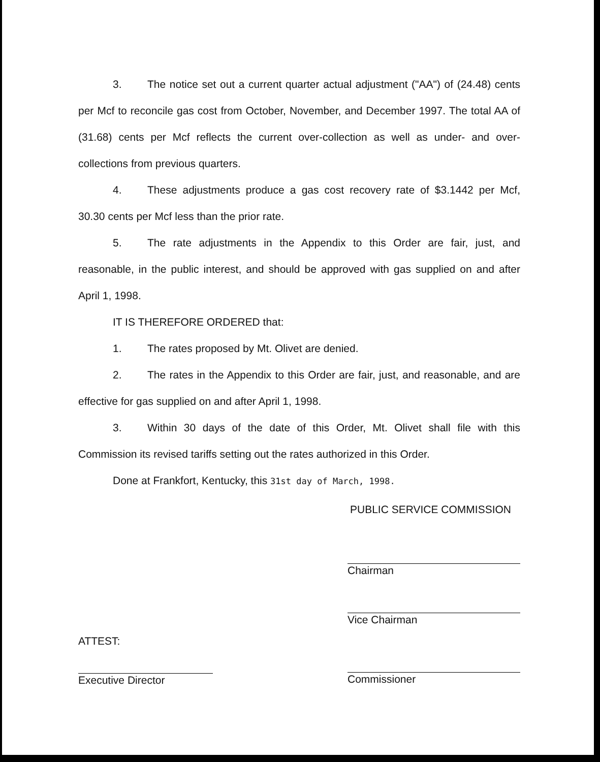3. The notice set out a current quarter actual adjustment ("AA") of (24.48) cents per Mcf to reconcile gas cost from October, November, and December 1997. The total AA of (31.68) cents per Mcf reflects the current over-collection as well as under- and over-collections from previous quarters.
4. These adjustments produce a gas cost recovery rate of $3.1442 per Mcf, 30.30 cents per Mcf less than the prior rate.
5. The rate adjustments in the Appendix to this Order are fair, just, and reasonable, in the public interest, and should be approved with gas supplied on and after April 1, 1998.
IT IS THEREFORE ORDERED that:
1. The rates proposed by Mt. Olivet are denied.
2. The rates in the Appendix to this Order are fair, just, and reasonable, and are effective for gas supplied on and after April 1, 1998.
3. Within 30 days of the date of this Order, Mt. Olivet shall file with this Commission its revised tariffs setting out the rates authorized in this Order.
Done at Frankfort, Kentucky, this 31st day of March, 1998.
PUBLIC SERVICE COMMISSION
ATTEST:
Executive Director
Chairman
Vice Chairman
Commissioner